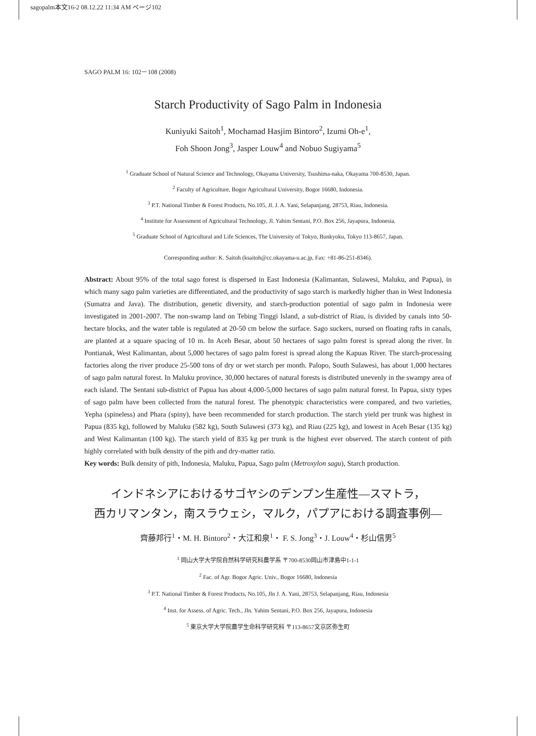sagopalm本文16-2 08.12.22 11:34 AM ページ102
SAGO PALM 16: 102－108 (2008)
Starch Productivity of Sago Palm in Indonesia
Kuniyuki Saitoh<sup>1</sup>, Mochamad Hasjim Bintoro<sup>2</sup>, Izumi Oh-e<sup>1</sup>,
Foh Shoon Jong<sup>3</sup>, Jasper Louw<sup>4</sup> and Nobuo Sugiyama<sup>5</sup>
<sup>1</sup> Graduate School of Natural Science and Technology, Okayama University, Tsushima-naka, Okayama 700-8530, Japan.
<sup>2</sup> Faculty of Agriculture, Bogor Agricultural University, Bogor 16680, Indonesia.
<sup>3</sup> P.T. National Timber & Forest Products, No.105, Jl. J. A. Yani, Selapanjang, 28753, Riau, Indonesia.
<sup>4</sup> Institute for Assessment of Agricultural Technology, Jl. Yahim Sentani, P.O. Box 256, Jayapura, Indonesia.
<sup>5</sup> Graduate School of Agricultural and Life Sciences, The University of Tokyo, Bunkyoku, Tokyo 113-8657, Japan.
Corresponding author: K. Saitoh (ksaitoh@cc.okayama-u.ac.jp, Fax: +81-86-251-8346).
Abstract: About 95% of the total sago forest is dispersed in East Indonesia (Kalimantan, Sulawesi, Maluku, and Papua), in which many sago palm varieties are differentiated, and the productivity of sago starch is markedly higher than in West Indonesia (Sumatra and Java). The distribution, genetic diversity, and starch-production potential of sago palm in Indonesia were investigated in 2001-2007. The non-swamp land on Tebing Tinggi Island, a sub-district of Riau, is divided by canals into 50-hectare blocks, and the water table is regulated at 20-50 cm below the surface. Sago suckers, nursed on floating rafts in canals, are planted at a square spacing of 10 m. In Aceh Besar, about 50 hectares of sago palm forest is spread along the river. In Pontianak, West Kalimantan, about 5,000 hectares of sago palm forest is spread along the Kapuas River. The starch-processing factories along the river produce 25-500 tons of dry or wet starch per month. Palopo, South Sulawesi, has about 1,000 hectares of sago palm natural forest. In Maluku province, 30,000 hectares of natural forests is distributed unevenly in the swampy area of each island. The Sentani sub-district of Papua has about 4,000-5,000 hectares of sago palm natural forest. In Papua, sixty types of sago palm have been collected from the natural forest. The phenotypic characteristics were compared, and two varieties, Yepha (spineless) and Phara (spiny), have been recommended for starch production. The starch yield per trunk was highest in Papua (835 kg), followed by Maluku (582 kg), South Sulawesi (373 kg), and Riau (225 kg), and lowest in Aceh Besar (135 kg) and West Kalimantan (100 kg). The starch yield of 835 kg per trunk is the highest ever observed. The starch content of pith highly correlated with bulk density of the pith and dry-matter ratio.
Key words: Bulk density of pith, Indonesia, Maluku, Papua, Sago palm (Metroxylon sagu), Starch production.
インドネシアにおけるサゴヤシのデンプン生産性―スマトラ，
西カリマンタン，南スラウェシ，マルク，パプアにおける調査事例―
齊藤邦行<sup>1</sup>・M. H. Bintoro<sup>2</sup>・大江和泉<sup>1</sup>・ F. S. Jong<sup>3</sup>・J. Louw<sup>4</sup>・杉山信男<sup>5</sup>
<sup>1</sup> 岡山大学大学院自然科学研究科農学系 〒700-8530岡山市津島中1-1-1
<sup>2</sup> Fac. of Agr. Bogor Agric. Univ., Bogor 16680, Indonesia
<sup>3</sup> P.T. National Timber & Forest Products, No.105, Jln J. A. Yani, 28753, Selapanjang, Riau, Indonesia
<sup>4</sup> Inst. for Assess. of Agric. Tech., Jln. Yahim Sentani, P.O. Box 256, Jayapura, Indonesia
<sup>5</sup> 東京大学大学院農学生命科学研究科 〒113-8657文京区弥生町